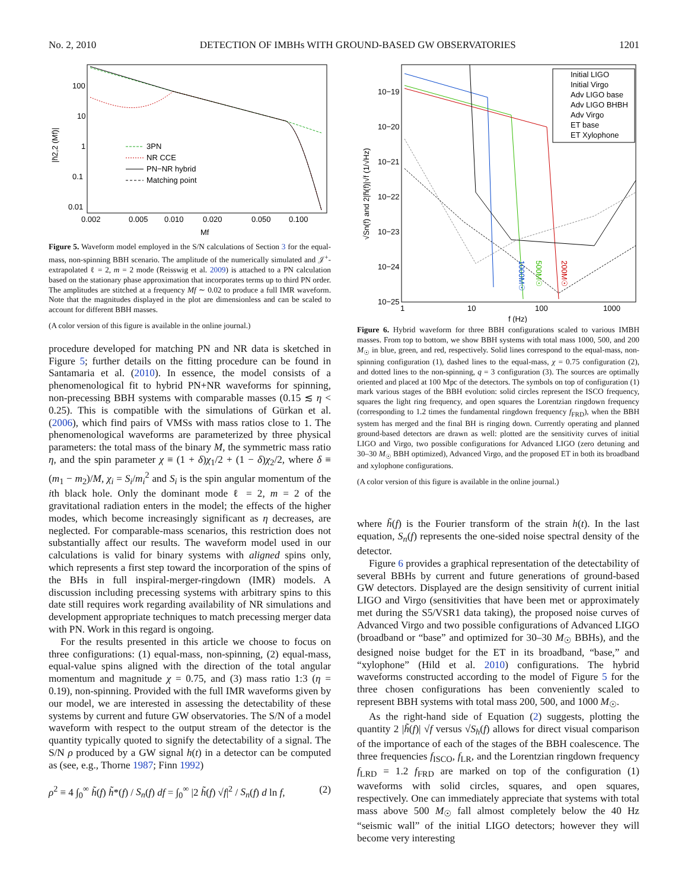No. 2, 2010 DETECTION OF IMBHs WITH GROUND-BASED GW OBSERVATORIES 1201
100
10
1
0.1
0.01
|h̄2,2 (Mf)|
0.002
0.005
0.010
0.020
0.050
0.100
Mf
3PN
NR CCE
PN−NR hybrid
Matching point
Figure 5. Waveform model employed in the S/N calculations of Section 3 for the equal-mass, non-spinning BBH scenario. The amplitude of the numerically simulated and 𝒥<sup>+</sup>-extrapolated ℓ = 2, m = 2 mode (Reisswig et al. 2009) is attached to a PN calculation based on the stationary phase approximation that incorporates terms up to third PN order. The amplitudes are stitched at a frequency Mf ∼ 0.02 to produce a full IMR waveform. Note that the magnitudes displayed in the plot are dimensionless and can be scaled to account for different BBH masses.
(A color version of this figure is available in the online journal.)
procedure developed for matching PN and NR data is sketched in Figure 5; further details on the fitting procedure can be found in Santamaria et al. (2010). In essence, the model consists of a phenomenological fit to hybrid PN+NR waveforms for spinning, non-precessing BBH systems with comparable masses (0.15 ≲ η < 0.25). This is compatible with the simulations of Gürkan et al. (2006), which find pairs of VMSs with mass ratios close to 1. The phenomenological waveforms are parameterized by three physical parameters: the total mass of the binary M, the symmetric mass ratio η, and the spin parameter χ ≡ (1 + δ)χ<sub>1</sub>/2 + (1 − δ)χ<sub>2</sub>/2, where δ ≡ (m<sub>1</sub> − m<sub>2</sub>)/M, χ<sub>i</sub> = S<sub>i</sub>/m<sub>i</sub><sup>2</sup> and S<sub>i</sub> is the spin angular momentum of the ith black hole. Only the dominant mode ℓ = 2, m = 2 of the gravitational radiation enters in the model; the effects of the higher modes, which become increasingly significant as η decreases, are neglected. For comparable-mass scenarios, this restriction does not substantially affect our results. The waveform model used in our calculations is valid for binary systems with aligned spins only, which represents a first step toward the incorporation of the spins of the BHs in full inspiral-merger-ringdown (IMR) models. A discussion including precessing systems with arbitrary spins to this date still requires work regarding availability of NR simulations and development appropriate techniques to match precessing merger data with PN. Work in this regard is ongoing.
For the results presented in this article we choose to focus on three configurations: (1) equal-mass, non-spinning, (2) equal-mass, equal-value spins aligned with the direction of the total angular momentum and magnitude χ = 0.75, and (3) mass ratio 1:3 (η = 0.19), non-spinning. Provided with the full IMR waveforms given by our model, we are interested in assessing the detectability of these systems by current and future GW observatories. The S/N of a model waveform with respect to the output stream of the detector is the quantity typically quoted to signify the detectability of a signal. The S/N ρ produced by a GW signal h(t) in a detector can be computed as (see, e.g., Thorne 1987; Finn 1992)
ρ<sup>2</sup> ≡ 4 ∫<sub>0</sub><sup>∞</sup> h̃(f) h̃*(f) / S<sub>n</sub>(f) df = ∫<sub>0</sub><sup>∞</sup> |2 h̃(f) √f|<sup>2</sup> / S<sub>n</sub>(f) d ln f, (2)
10−19
10−20
10−21
10−22
10−23
10−24
10−25
√Sn(f) and 2|h̃(f)|√f (1/√Hz)
1
10
100
1000
f (Hz)
1000M☉
500M☉
200M☉
Initial LIGO
Initial Virgo
Adv LIGO base
Adv LIGO BHBH
Adv Virgo
ET base
ET Xylophone
Figure 6. Hybrid waveform for three BBH configurations scaled to various IMBH masses. From top to bottom, we show BBH systems with total mass 1000, 500, and 200 M<sub>☉</sub> in blue, green, and red, respectively. Solid lines correspond to the equal-mass, non-spinning configuration (1), dashed lines to the equal-mass, χ = 0.75 configuration (2), and dotted lines to the non-spinning, q = 3 configuration (3). The sources are optimally oriented and placed at 100 Mpc of the detectors. The symbols on top of configuration (1) mark various stages of the BBH evolution: solid circles represent the ISCO frequency, squares the light ring frequency, and open squares the Lorentzian ringdown frequency (corresponding to 1.2 times the fundamental ringdown frequency f<sub>FRD</sub>), when the BBH system has merged and the final BH is ringing down. Currently operating and planned ground-based detectors are drawn as well: plotted are the sensitivity curves of initial LIGO and Virgo, two possible configurations for Advanced LIGO (zero detuning and 30–30 M<sub>☉</sub> BBH optimized), Advanced Virgo, and the proposed ET in both its broadband and xylophone configurations.
(A color version of this figure is available in the online journal.)
where h̃(f) is the Fourier transform of the strain h(t). In the last equation, S<sub>n</sub>(f) represents the one-sided noise spectral density of the detector.
Figure 6 provides a graphical representation of the detectability of several BBHs by current and future generations of ground-based GW detectors. Displayed are the design sensitivity of current initial LIGO and Virgo (sensitivities that have been met or approximately met during the S5/VSR1 data taking), the proposed noise curves of Advanced Virgo and two possible configurations of Advanced LIGO (broadband or “base” and optimized for 30–30 M<sub>☉</sub> BBHs), and the designed noise budget for the ET in its broadband, “base,” and “xylophone” (Hild et al. 2010) configurations. The hybrid waveforms constructed according to the model of Figure 5 for the three chosen configurations has been conveniently scaled to represent BBH systems with total mass 200, 500, and 1000 M<sub>☉</sub>.
As the right-hand side of Equation (2) suggests, plotting the quantity 2 |h̃(f)| √f versus √S<sub>h</sub>(f) allows for direct visual comparison of the importance of each of the stages of the BBH coalescence. The three frequencies f<sub>ISCO</sub>, f<sub>LR</sub>, and the Lorentzian ringdown frequency f<sub>LRD</sub> = 1.2 f<sub>FRD</sub> are marked on top of the configuration (1) waveforms with solid circles, squares, and open squares, respectively. One can immediately appreciate that systems with total mass above 500 M<sub>☉</sub> fall almost completely below the 40 Hz “seismic wall” of the initial LIGO detectors; however they will become very interesting